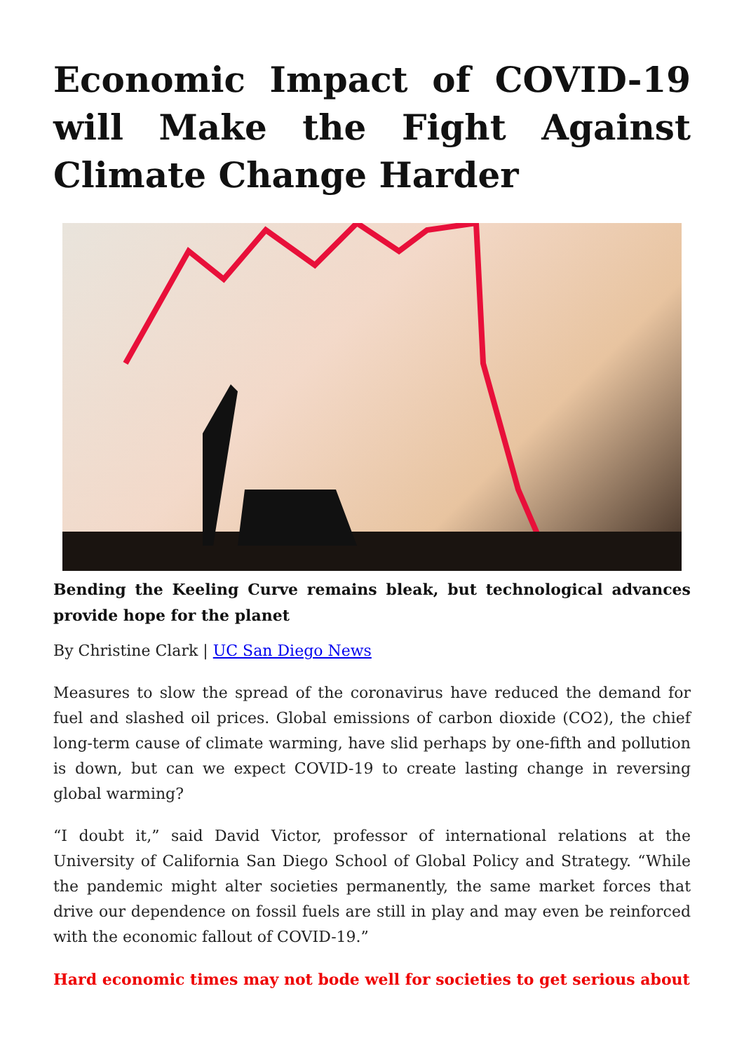Economic Impact of COVID-19 will Make the Fight Against Climate Change Harder
Bending the Keeling Curve remains bleak, but technological advances provide hope for the planet
By Christine Clark | UC San Diego News
Measures to slow the spread of the coronavirus have reduced the demand for fuel and slashed oil prices. Global emissions of carbon dioxide (CO2), the chief long-term cause of climate warming, have slid perhaps by one-fifth and pollution is down, but can we expect COVID-19 to create lasting change in reversing global warming?
“I doubt it,” said David Victor, professor of international relations at the University of California San Diego School of Global Policy and Strategy. “While the pandemic might alter societies permanently, the same market forces that drive our dependence on fossil fuels are still in play and may even be reinforced with the economic fallout of COVID-19.”
Hard economic times may not bode well for societies to get serious about